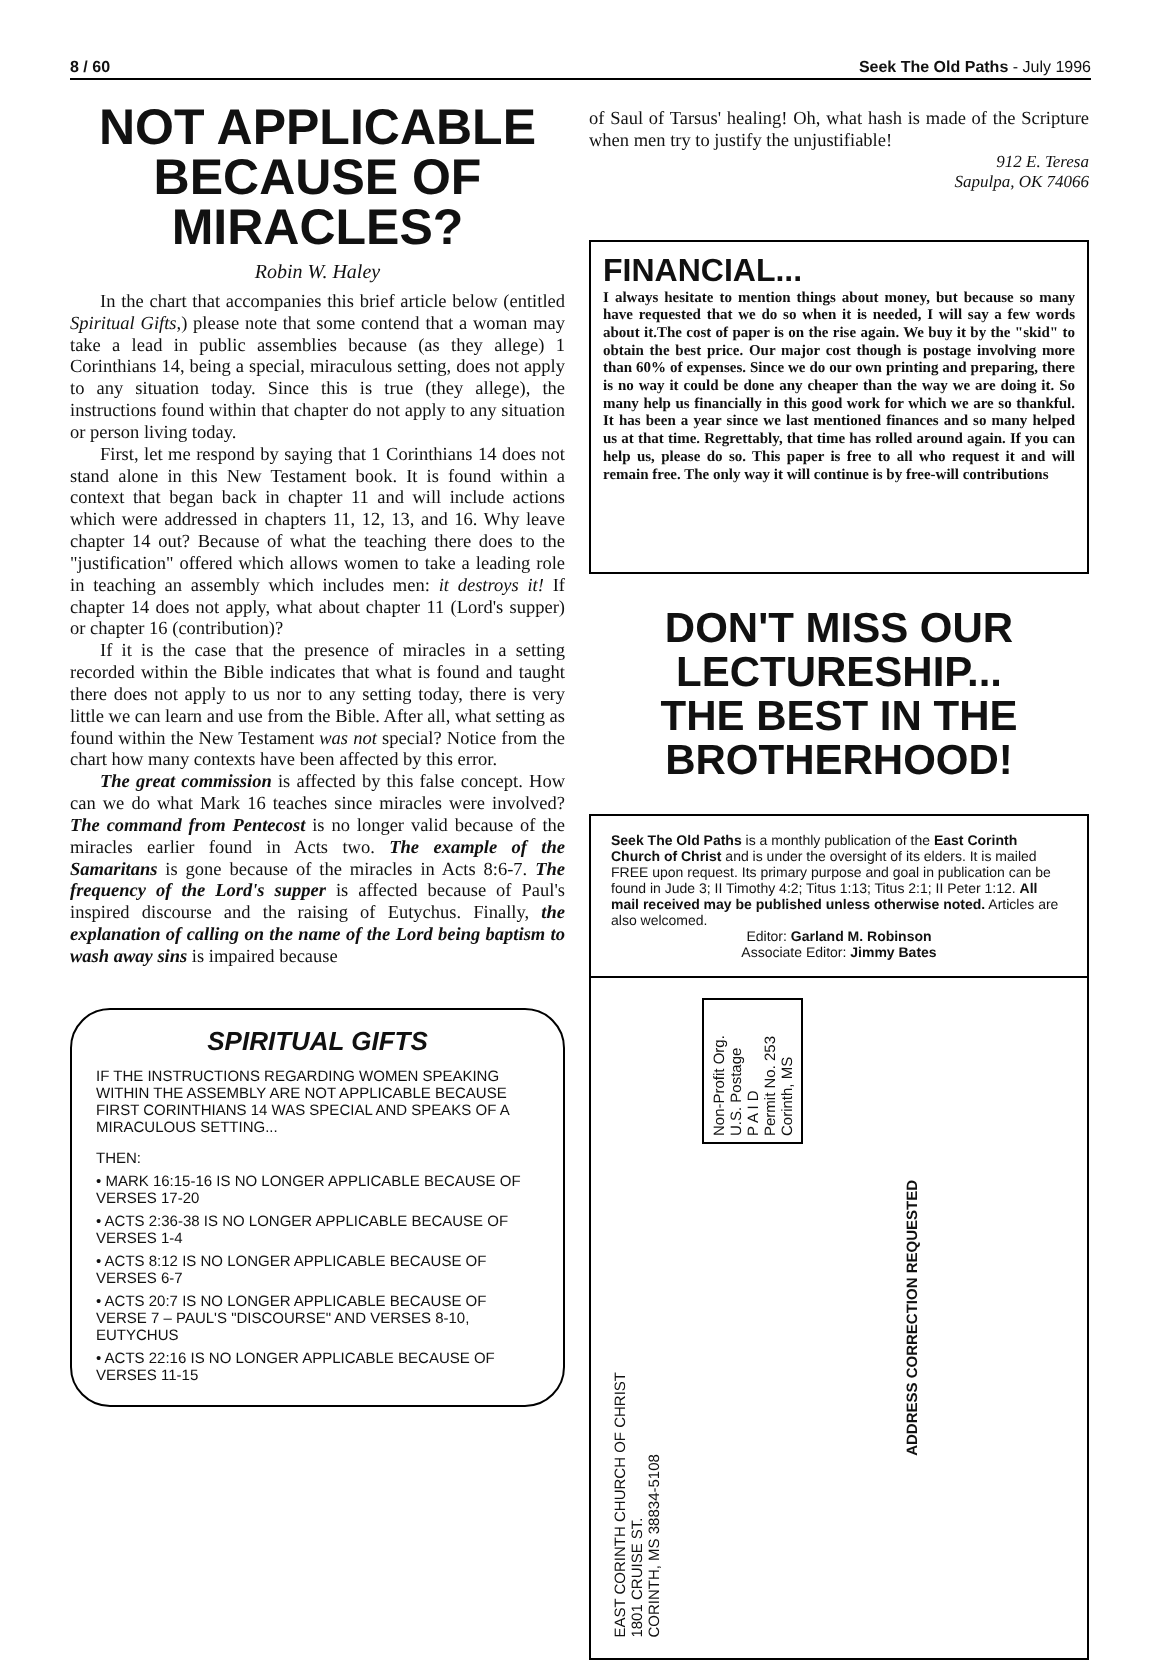8 / 60 Seek The Old Paths - July 1996
NOT APPLICABLE BECAUSE OF MIRACLES?
Robin W. Haley
In the chart that accompanies this brief article below (entitled Spiritual Gifts,) please note that some contend that a woman may take a lead in public assemblies because (as they allege) 1 Corinthians 14, being a special, miraculous setting, does not apply to any situation today. Since this is true (they allege), the instructions found within that chapter do not apply to any situation or person living today.
First, let me respond by saying that 1 Corinthians 14 does not stand alone in this New Testament book. It is found within a context that began back in chapter 11 and will include actions which were addressed in chapters 11, 12, 13, and 16. Why leave chapter 14 out? Because of what the teaching there does to the "justification" offered which allows women to take a leading role in teaching an assembly which includes men: it destroys it! If chapter 14 does not apply, what about chapter 11 (Lord's supper) or chapter 16 (contribution)?
If it is the case that the presence of miracles in a setting recorded within the Bible indicates that what is found and taught there does not apply to us nor to any setting today, there is very little we can learn and use from the Bible. After all, what setting as found within the New Testament was not special? Notice from the chart how many contexts have been affected by this error.
The great commission is affected by this false concept. How can we do what Mark 16 teaches since miracles were involved? The command from Pentecost is no longer valid because of the miracles earlier found in Acts two. The example of the Samaritans is gone because of the miracles in Acts 8:6-7. The frequency of the Lord's supper is affected because of Paul's inspired discourse and the raising of Eutychus. Finally, the explanation of calling on the name of the Lord being baptism to wash away sins is impaired because
SPIRITUAL GIFTS
IF THE INSTRUCTIONS REGARDING WOMEN SPEAKING WITHIN THE ASSEMBLY ARE NOT APPLICABLE BECAUSE FIRST CORINTHIANS 14 WAS SPECIAL AND SPEAKS OF A MIRACULOUS SETTING...
THEN:
• MARK 16:15-16 IS NO LONGER APPLICABLE BECAUSE OF VERSES 17-20
• ACTS 2:36-38 IS NO LONGER APPLICABLE BECAUSE OF VERSES 1-4
• ACTS 8:12 IS NO LONGER APPLICABLE BECAUSE OF VERSES 6-7
• ACTS 20:7 IS NO LONGER APPLICABLE BECAUSE OF VERSE 7 – PAUL'S "DISCOURSE" AND VERSES 8-10, EUTYCHUS
• ACTS 22:16 IS NO LONGER APPLICABLE BECAUSE OF VERSES 11-15
of Saul of Tarsus' healing! Oh, what hash is made of the Scripture when men try to justify the unjustifiable!
912 E. Teresa
Sapulpa, OK 74066
FINANCIAL...
I always hesitate to mention things about money, but because so many have requested that we do so when it is needed, I will say a few words about it.The cost of paper is on the rise again. We buy it by the "skid" to obtain the best price. Our major cost though is postage involving more than 60% of expenses. Since we do our own printing and preparing, there is no way it could be done any cheaper than the way we are doing it. So many help us financially in this good work for which we are so thankful. It has been a year since we last mentioned finances and so many helped us at that time. Regrettably, that time has rolled around again. If you can help us, please do so. This paper is free to all who request it and will remain free. The only way it will continue is by free-will contributions
DON'T MISS OUR LECTURESHIP...
THE BEST IN THE BROTHERHOOD!
Seek The Old Paths is a monthly publication of the East Corinth Church of Christ and is under the oversight of its elders. It is mailed FREE upon request. Its primary purpose and goal in publication can be found in Jude 3; II Timothy 4:2; Titus 1:13; Titus 2:1; II Peter 1:12. All mail received may be published unless otherwise noted. Articles are also welcomed.
Editor: Garland M. Robinson
Associate Editor: Jimmy Bates
EAST CORINTH CHURCH OF CHRIST
1801 CRUISE ST.
CORINTH, MS 38834-5108
Non-Profit Org.
U.S. Postage
P A I D
Permit No. 253
Corinth, MS
ADDRESS CORRECTION REQUESTED